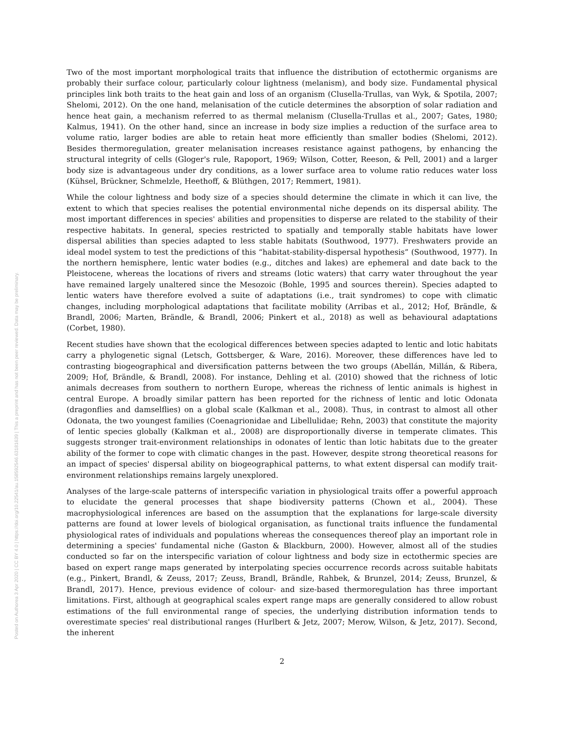Posted on Authorea 3 Apr 2020 | CC BY 4.0 | https://doi.org/10.22541/au.158592546.63181639 | This a preprint and has not been peer reviewed. Data may be preliminary.
Two of the most important morphological traits that influence the distribution of ectothermic organisms are probably their surface colour, particularly colour lightness (melanism), and body size. Fundamental physical principles link both traits to the heat gain and loss of an organism (Clusella-Trullas, van Wyk, & Spotila, 2007; Shelomi, 2012). On the one hand, melanisation of the cuticle determines the absorption of solar radiation and hence heat gain, a mechanism referred to as thermal melanism (Clusella-Trullas et al., 2007; Gates, 1980; Kalmus, 1941). On the other hand, since an increase in body size implies a reduction of the surface area to volume ratio, larger bodies are able to retain heat more efficiently than smaller bodies (Shelomi, 2012). Besides thermoregulation, greater melanisation increases resistance against pathogens, by enhancing the structural integrity of cells (Gloger's rule, Rapoport, 1969; Wilson, Cotter, Reeson, & Pell, 2001) and a larger body size is advantageous under dry conditions, as a lower surface area to volume ratio reduces water loss (Kühsel, Brückner, Schmelzle, Heethoff, & Blüthgen, 2017; Remmert, 1981).
While the colour lightness and body size of a species should determine the climate in which it can live, the extent to which that species realises the potential environmental niche depends on its dispersal ability. The most important differences in species' abilities and propensities to disperse are related to the stability of their respective habitats. In general, species restricted to spatially and temporally stable habitats have lower dispersal abilities than species adapted to less stable habitats (Southwood, 1977). Freshwaters provide an ideal model system to test the predictions of this “habitat-stability-dispersal hypothesis” (Southwood, 1977). In the northern hemisphere, lentic water bodies (e.g., ditches and lakes) are ephemeral and date back to the Pleistocene, whereas the locations of rivers and streams (lotic waters) that carry water throughout the year have remained largely unaltered since the Mesozoic (Bohle, 1995 and sources therein). Species adapted to lentic waters have therefore evolved a suite of adaptations (i.e., trait syndromes) to cope with climatic changes, including morphological adaptations that facilitate mobility (Arribas et al., 2012; Hof, Brändle, & Brandl, 2006; Marten, Brändle, & Brandl, 2006; Pinkert et al., 2018) as well as behavioural adaptations (Corbet, 1980).
Recent studies have shown that the ecological differences between species adapted to lentic and lotic habitats carry a phylogenetic signal (Letsch, Gottsberger, & Ware, 2016). Moreover, these differences have led to contrasting biogeographical and diversification patterns between the two groups (Abellán, Millán, & Ribera, 2009; Hof, Brändle, & Brandl, 2008). For instance, Dehling et al. (2010) showed that the richness of lotic animals decreases from southern to northern Europe, whereas the richness of lentic animals is highest in central Europe. A broadly similar pattern has been reported for the richness of lentic and lotic Odonata (dragonflies and damselflies) on a global scale (Kalkman et al., 2008). Thus, in contrast to almost all other Odonata, the two youngest families (Coenagrionidae and Libellulidae; Rehn, 2003) that constitute the majority of lentic species globally (Kalkman et al., 2008) are disproportionally diverse in temperate climates. This suggests stronger trait-environment relationships in odonates of lentic than lotic habitats due to the greater ability of the former to cope with climatic changes in the past. However, despite strong theoretical reasons for an impact of species' dispersal ability on biogeographical patterns, to what extent dispersal can modify trait-environment relationships remains largely unexplored.
Analyses of the large-scale patterns of interspecific variation in physiological traits offer a powerful approach to elucidate the general processes that shape biodiversity patterns (Chown et al., 2004). These macrophysiological inferences are based on the assumption that the explanations for large-scale diversity patterns are found at lower levels of biological organisation, as functional traits influence the fundamental physiological rates of individuals and populations whereas the consequences thereof play an important role in determining a species' fundamental niche (Gaston & Blackburn, 2000). However, almost all of the studies conducted so far on the interspecific variation of colour lightness and body size in ectothermic species are based on expert range maps generated by interpolating species occurrence records across suitable habitats (e.g., Pinkert, Brandl, & Zeuss, 2017; Zeuss, Brandl, Brändle, Rahbek, & Brunzel, 2014; Zeuss, Brunzel, & Brandl, 2017). Hence, previous evidence of colour- and size-based thermoregulation has three important limitations. First, although at geographical scales expert range maps are generally considered to allow robust estimations of the full environmental range of species, the underlying distribution information tends to overestimate species' real distributional ranges (Hurlbert & Jetz, 2007; Merow, Wilson, & Jetz, 2017). Second, the inherent
2